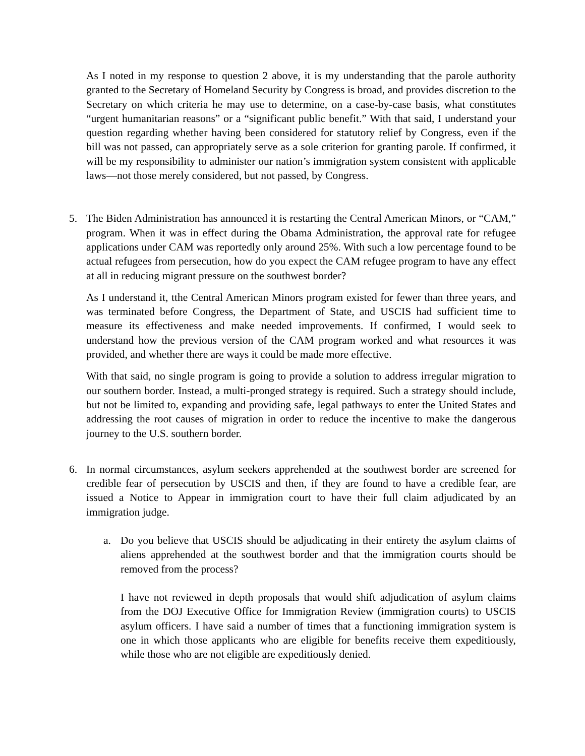As I noted in my response to question 2 above, it is my understanding that the parole authority granted to the Secretary of Homeland Security by Congress is broad, and provides discretion to the Secretary on which criteria he may use to determine, on a case-by-case basis, what constitutes “urgent humanitarian reasons” or a “significant public benefit.” With that said, I understand your question regarding whether having been considered for statutory relief by Congress, even if the bill was not passed, can appropriately serve as a sole criterion for granting parole. If confirmed, it will be my responsibility to administer our nation’s immigration system consistent with applicable laws—not those merely considered, but not passed, by Congress.
5. The Biden Administration has announced it is restarting the Central American Minors, or “CAM,” program. When it was in effect during the Obama Administration, the approval rate for refugee applications under CAM was reportedly only around 25%. With such a low percentage found to be actual refugees from persecution, how do you expect the CAM refugee program to have any effect at all in reducing migrant pressure on the southwest border?
As I understand it, tthe Central American Minors program existed for fewer than three years, and was terminated before Congress, the Department of State, and USCIS had sufficient time to measure its effectiveness and make needed improvements. If confirmed, I would seek to understand how the previous version of the CAM program worked and what resources it was provided, and whether there are ways it could be made more effective.
With that said, no single program is going to provide a solution to address irregular migration to our southern border. Instead, a multi-pronged strategy is required. Such a strategy should include, but not be limited to, expanding and providing safe, legal pathways to enter the United States and addressing the root causes of migration in order to reduce the incentive to make the dangerous journey to the U.S. southern border.
6. In normal circumstances, asylum seekers apprehended at the southwest border are screened for credible fear of persecution by USCIS and then, if they are found to have a credible fear, are issued a Notice to Appear in immigration court to have their full claim adjudicated by an immigration judge.
a. Do you believe that USCIS should be adjudicating in their entirety the asylum claims of aliens apprehended at the southwest border and that the immigration courts should be removed from the process?
I have not reviewed in depth proposals that would shift adjudication of asylum claims from the DOJ Executive Office for Immigration Review (immigration courts) to USCIS asylum officers. I have said a number of times that a functioning immigration system is one in which those applicants who are eligible for benefits receive them expeditiously, while those who are not eligible are expeditiously denied.